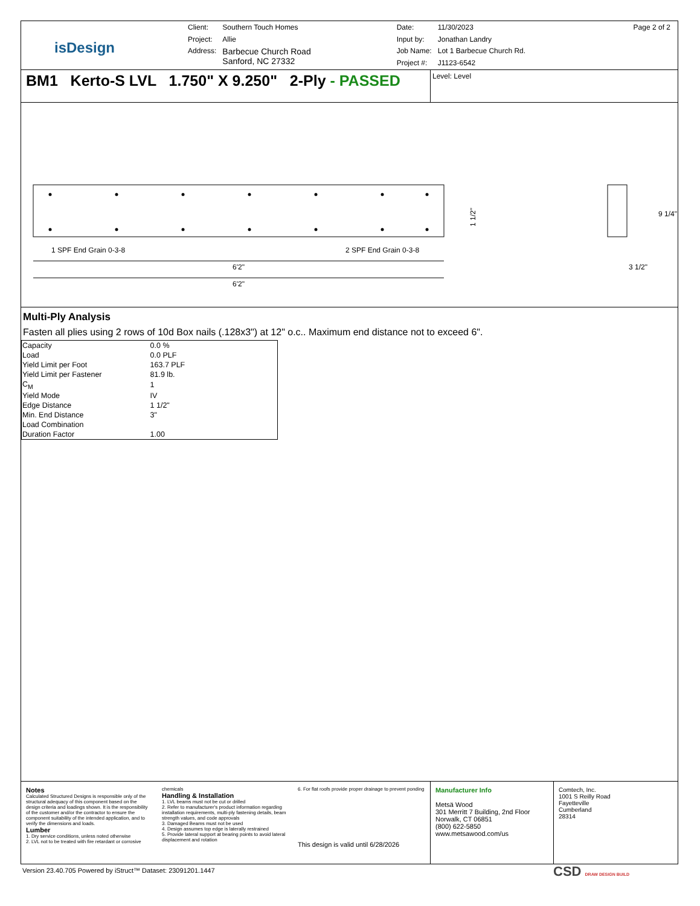isDesign
| Client: | Southern Touch Homes |
| Project: | Allie |
| Address: | Barbecue Church Road Sanford, NC 27332 |
| Date: | 11/30/2023 |
| Input by: | Jonathan Landry |
| Job Name: | Lot 1 Barbecue Church Rd. |
| Project #: | J1123-6542 |
Page 2 of 2
BM1 Kerto-S LVL 1.750" X 9.250" 2-Ply - PASSED
Level: Level
1 SPF End Grain 0-3-8
2 SPF End Grain 0-3-8
6'2"
6'2"
1 1/2"
9 1/4"
3 1/2"
Multi-Ply Analysis
Fasten all plies using 2 rows of 10d Box nails (.128x3") at 12" o.c.. Maximum end distance not to exceed 6".
| Capacity | 0.0 % |
| Load | 0.0 PLF |
| Yield Limit per Foot | 163.7 PLF |
| Yield Limit per Fastener | 81.9 lb. |
| C<sub>M</sub> | 1 |
| Yield Mode | IV |
| Edge Distance | 1 1/2" |
| Min. End Distance | 3" |
| Load Combination | |
| Duration Factor | 1.00 |
Notes
Calculated Structured Designs is responsible only of the structural adequacy of this component based on the design criteria and loadings shown. It is the responsibility of the customer and/or the contractor to ensure the component suitability of the intended application, and to verify the dimensions and loads.
Lumber
1. Dry service conditions, unless noted otherwise
2. LVL not to be treated with fire retardant or corrosive
chemicals
Handling & Installation
1. LVL beams must not be cut or drilled
2. Refer to manufacturer's product information regarding installation requirements, multi-ply fastening details, beam strength values, and code approvals
3. Damaged Beams must not be used
4. Design assumes top edge is laterally restrained
5. Provide lateral support at bearing points to avoid lateral displacement and rotation
6. For flat roofs provide proper drainage to prevent ponding
This design is valid until 6/28/2026
Manufacturer Info
Metsä Wood
301 Merritt 7 Building, 2nd Floor
Norwalk, CT 06851
(800) 622-5850
www.metsawood.com/us
Comtech, Inc.
1001 S Reilly Road
Fayetteville
Cumberland
28314
Version 23.40.705 Powered by iStruct™ Dataset: 23091201.1447
CSD DRAW DESIGN BUILD